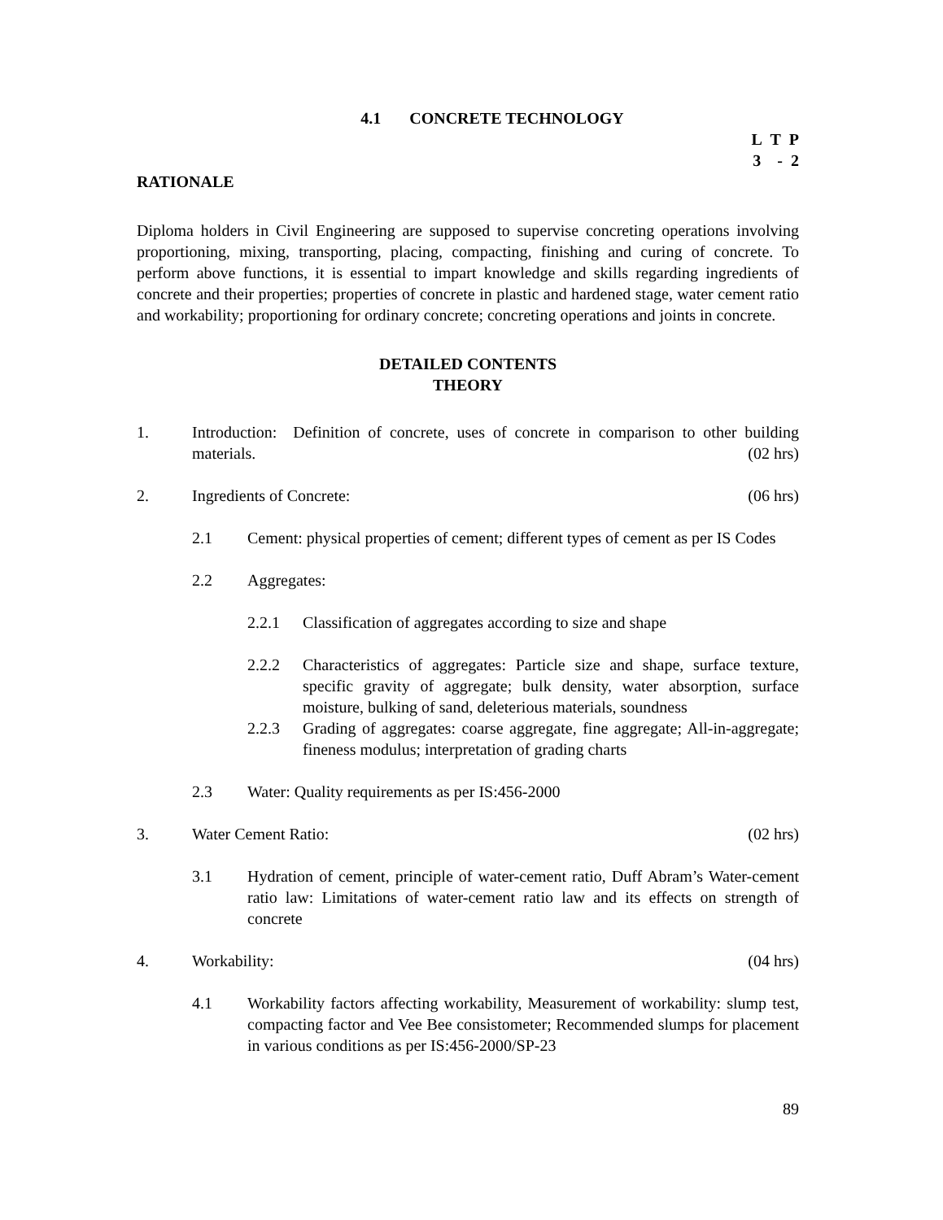4.1 CONCRETE TECHNOLOGY
L T P
3 - 2
RATIONALE
Diploma holders in Civil Engineering are supposed to supervise concreting operations involving proportioning, mixing, transporting, placing, compacting, finishing and curing of concrete. To perform above functions, it is essential to impart knowledge and skills regarding ingredients of concrete and their properties; properties of concrete in plastic and hardened stage, water cement ratio and workability; proportioning for ordinary concrete; concreting operations and joints in concrete.
DETAILED CONTENTS
THEORY
1. Introduction: Definition of concrete, uses of concrete in comparison to other building materials. (02 hrs)
2. Ingredients of Concrete: (06 hrs)
2.1 Cement: physical properties of cement; different types of cement as per IS Codes
2.2 Aggregates:
2.2.1 Classification of aggregates according to size and shape
2.2.2 Characteristics of aggregates: Particle size and shape, surface texture, specific gravity of aggregate; bulk density, water absorption, surface moisture, bulking of sand, deleterious materials, soundness
2.2.3 Grading of aggregates: coarse aggregate, fine aggregate; All-in-aggregate; fineness modulus; interpretation of grading charts
2.3 Water: Quality requirements as per IS:456-2000
3. Water Cement Ratio: (02 hrs)
3.1 Hydration of cement, principle of water-cement ratio, Duff Abram’s Water-cement ratio law: Limitations of water-cement ratio law and its effects on strength of concrete
4. Workability: (04 hrs)
4.1 Workability factors affecting workability, Measurement of workability: slump test, compacting factor and Vee Bee consistometer; Recommended slumps for placement in various conditions as per IS:456-2000/SP-23
89